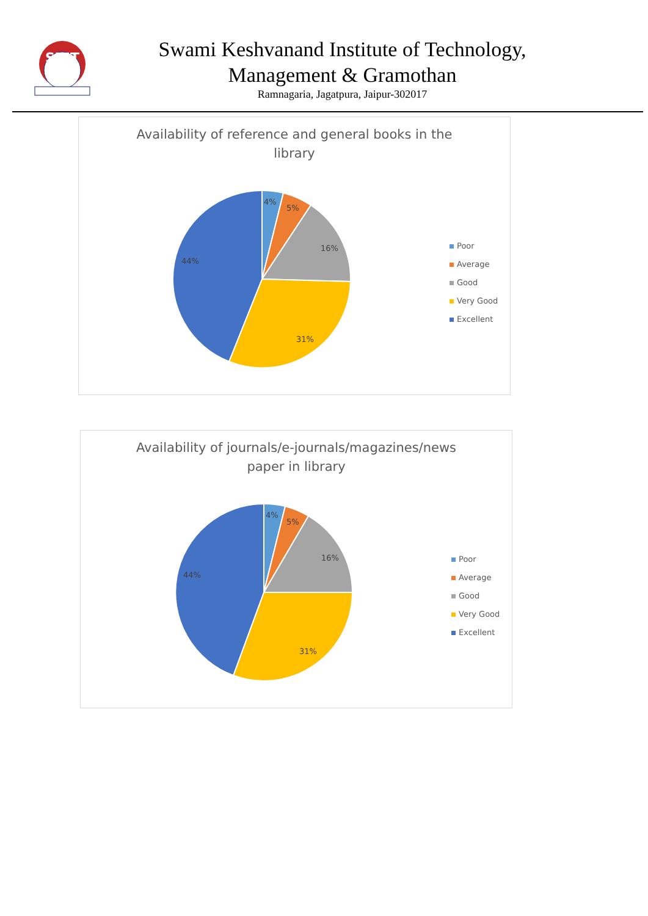SKIT
Swami Keshvanand Institute of Technology,
Management & Gramothan
Ramnagaria, Jagatpura, Jaipur-302017
Availability of reference and general books in the
library
4%
5%
16%
31%
44%
Poor
Average
Good
Very Good
Excellent
Availability of journals/e-journals/magazines/news
paper in library
4%
5%
16%
31%
44%
Poor
Average
Good
Very Good
Excellent